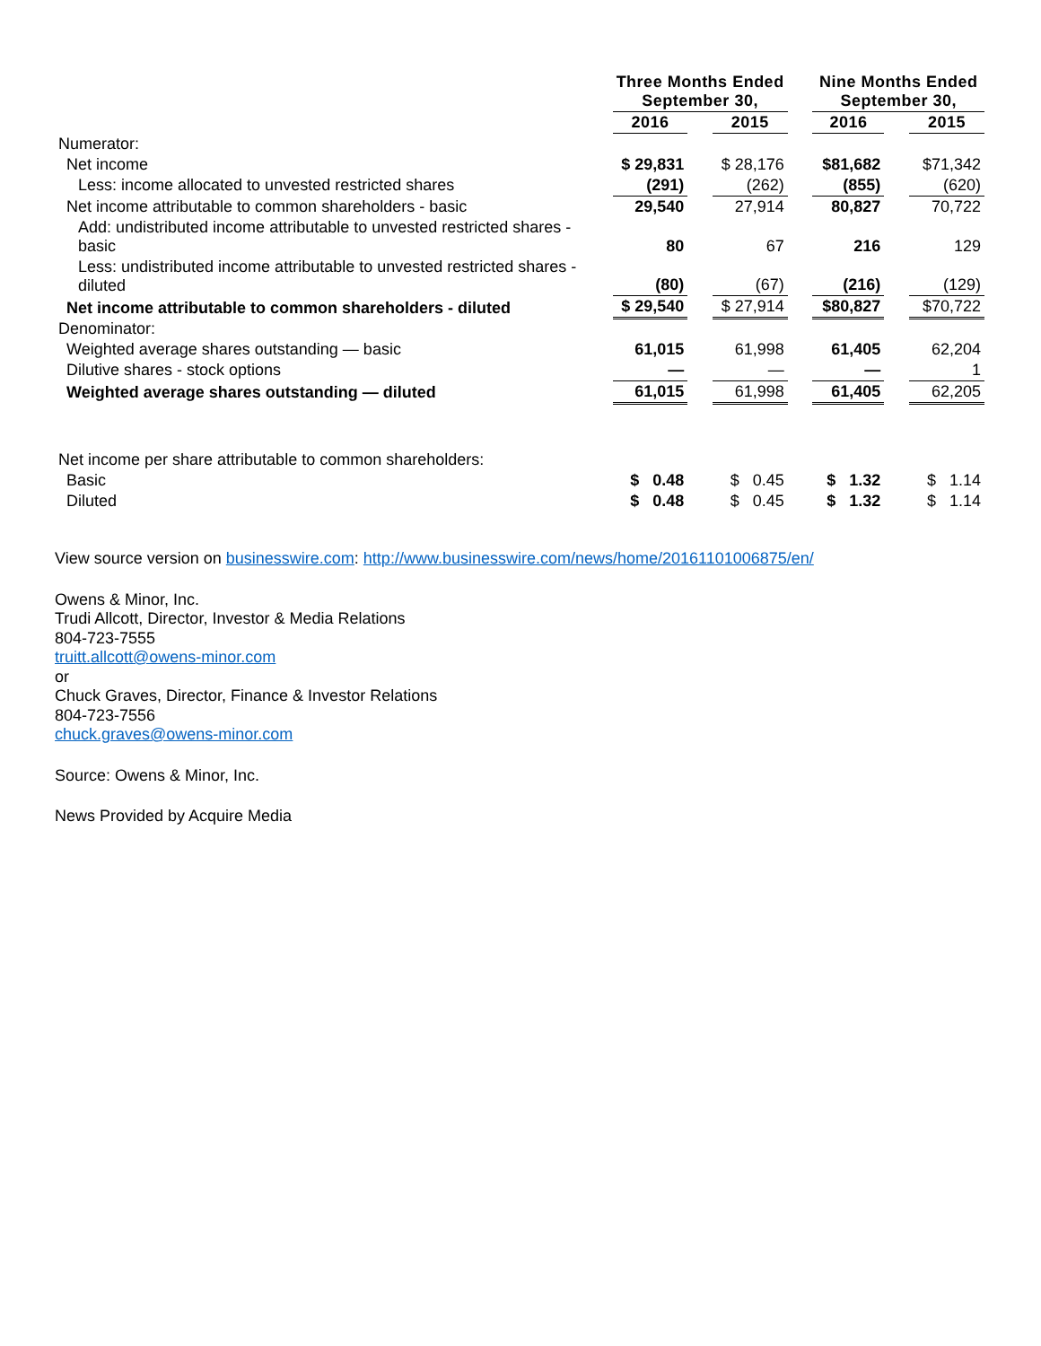| | Three Months Ended September 30, | | | | Nine Months Ended September 30, | | |
| --- | --- | --- | --- | --- | --- | --- | --- |
| | 2016 | | 2015 | | 2016 | | 2015 |
| Numerator: | | | | | | | |
| Net income | $ 29,831 | | $ 28,176 | | $81,682 | | $71,342 |
| Less: income allocated to unvested restricted shares | (291) | | (262) | | (855) | | (620) |
| Net income attributable to common shareholders - basic | 29,540 | | 27,914 | | 80,827 | | 70,722 |
| Add: undistributed income attributable to unvested restricted shares - basic | 80 | | 67 | | 216 | | 129 |
| Less: undistributed income attributable to unvested restricted shares - diluted | (80) | | (67) | | (216) | | (129) |
| Net income attributable to common shareholders - diluted | $ 29,540 | | $ 27,914 | | $80,827 | | $70,722 |
| Denominator: | | | | | | | |
| Weighted average shares outstanding — basic | 61,015 | | 61,998 | | 61,405 | | 62,204 |
| Dilutive shares - stock options | — | | — | | — | | 1 |
| Weighted average shares outstanding — diluted | 61,015 | | 61,998 | | 61,405 | | 62,205 |
| Net income per share attributable to common shareholders: | | | | | | | |
| Basic | $ 0.48 | | $ 0.45 | | $ 1.32 | | $ 1.14 |
| Diluted | $ 0.48 | | $ 0.45 | | $ 1.32 | | $ 1.14 |
View source version on businesswire.com: http://www.businesswire.com/news/home/20161101006875/en/
Owens & Minor, Inc.
Trudi Allcott, Director, Investor & Media Relations
804-723-7555
truitt.allcott@owens-minor.com
or
Chuck Graves, Director, Finance & Investor Relations
804-723-7556
chuck.graves@owens-minor.com
Source: Owens & Minor, Inc.
News Provided by Acquire Media